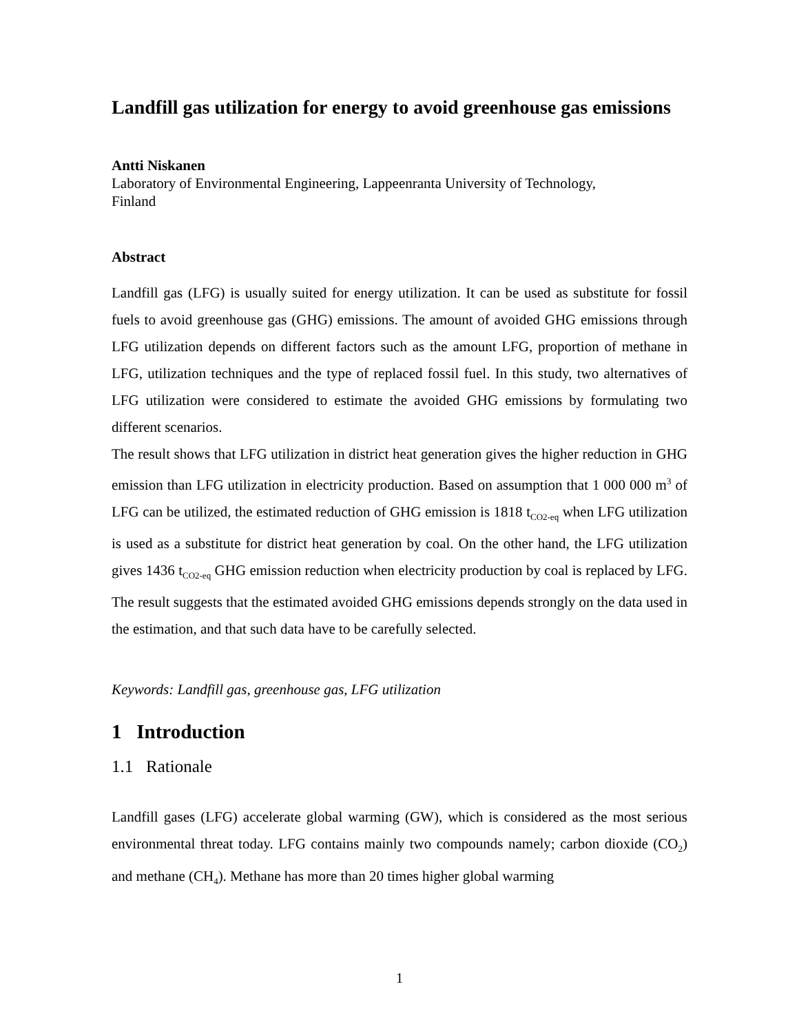Landfill gas utilization for energy to avoid greenhouse gas emissions
Antti Niskanen
Laboratory of Environmental Engineering, Lappeenranta University of Technology,
Finland
Abstract
Landfill gas (LFG) is usually suited for energy utilization. It can be used as substitute for fossil fuels to avoid greenhouse gas (GHG) emissions. The amount of avoided GHG emissions through LFG utilization depends on different factors such as the amount LFG, proportion of methane in LFG, utilization techniques and the type of replaced fossil fuel. In this study, two alternatives of LFG utilization were considered to estimate the avoided GHG emissions by formulating two different scenarios.
The result shows that LFG utilization in district heat generation gives the higher reduction in GHG emission than LFG utilization in electricity production. Based on assumption that 1 000 000 m<sup>3</sup> of LFG can be utilized, the estimated reduction of GHG emission is 1818 t<sub>CO2-eq</sub> when LFG utilization is used as a substitute for district heat generation by coal. On the other hand, the LFG utilization gives 1436 t<sub>CO2-eq</sub> GHG emission reduction when electricity production by coal is replaced by LFG. The result suggests that the estimated avoided GHG emissions depends strongly on the data used in the estimation, and that such data have to be carefully selected.
Keywords: Landfill gas, greenhouse gas, LFG utilization
1 Introduction
1.1 Rationale
Landfill gases (LFG) accelerate global warming (GW), which is considered as the most serious environmental threat today. LFG contains mainly two compounds namely; carbon dioxide (CO<sub>2</sub>) and methane (CH<sub>4</sub>). Methane has more than 20 times higher global warming
1